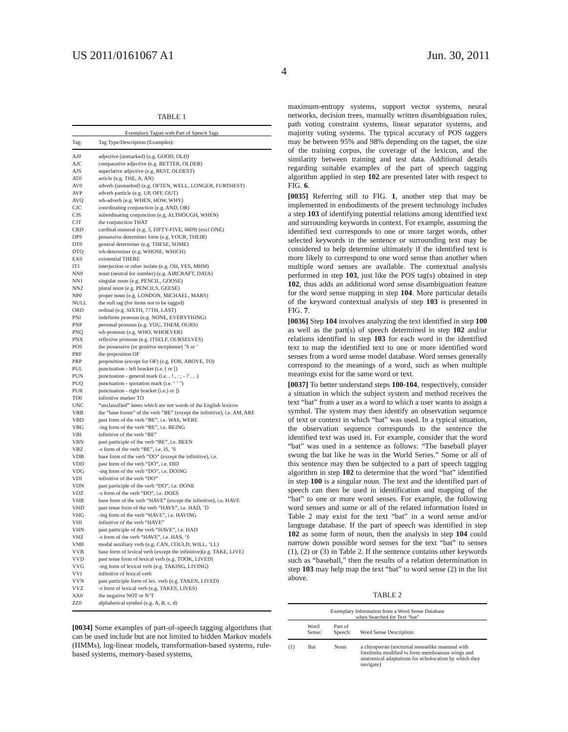US 2011/0161067 A1 Jun. 30, 2011
4
TABLE 1
Exemplary Tagset with Part of Speech Tags
| Tag: | Tag Type/Description (Examples): |
| --- | --- |
| AJ0 | adjective (unmarked) (e.g. GOOD, OLD) |
| AJC | comparative adjective (e.g. BETTER, OLDER) |
| AJS | superlative adjective (e.g. BEST, OLDEST) |
| AT0 | article (e.g. THE, A, AN) |
| AV0 | adverb (unmarked) (e.g. OFTEN, WELL, LONGER, FURTHEST) |
| AVP | adverb particle (e.g. UP, OFF, OUT) |
| AVQ | wh-adverb (e.g. WHEN, HOW, WHY) |
| CJC | coordinating conjunction (e.g. AND, OR) |
| CJS | subordinating conjunction (e.g. ALTHOUGH, WHEN) |
| CJT | the conjunction THAT |
| CRD | cardinal numeral (e.g. 3, FIFTY-FIVE, 6609) (excl ONE) |
| DPS | possessive determiner form (e.g. YOUR, THEIR) |
| DT0 | general determiner (e.g. THESE, SOME) |
| DTQ | wh-determiner (e.g. WHOSE, WHICH) |
| EX0 | existential THERE |
| ITJ | interjection or other isolate (e.g. OH, YES, MHM) |
| NN0 | noun (neutral for number) (e.g. AIRCRAFT, DATA) |
| NN1 | singular noun (e.g. PENCIL, GOOSE) |
| NN2 | plural noun (e.g. PENCILS, GEESE) |
| NP0 | proper noun (e.g. LONDON, MICHAEL, MARS) |
| NULL | the null tag (for items not to be tagged) |
| ORD | ordinal (e.g. SIXTH, 77TH, LAST) |
| PNI | indefinite pronoun (e.g. NONE, EVERYTHING) |
| PNP | personal pronoun (e.g. YOU, THEM, OURS) |
| PNQ | wh-pronoun (e.g. WHO, WHOEVER) |
| PNX | reflexive pronoun (e.g. ITSELF, OURSELVES) |
| POS | the possessive (or genitive morpheme) ’S or ’ |
| PRF | the preposition OF |
| PRP | preposition (except for OF) (e.g. FOR, ABOVE, TO) |
| PUL | punctuation - left bracket (i.e. ( or [) |
| PUN | punctuation - general mark (i.e. . ! , : ; - ? . . .) |
| PUQ | punctuation - quotation mark (i.e. ‘ ’ ") |
| PUR | punctuation - right bracket (i.e.) or ]) |
| TO0 | infinitive marker TO |
| UNC | “unclassified” items which are not words of the English lexicon |
| VBB | the “base forms” of the verb “BE” (except the infinitive), i.e. AM, ARE |
| VBD | past form of the verb “BE”, i.e. WAS, WERE |
| VBG | -ing form of the verb “BE”, i.e. BEING |
| VBI | infinitive of the verb “BE” |
| VBN | past participle of the verb “BE”, i.e. BEEN |
| VBZ | -s form of the verb “BE”, i.e. IS, ’S |
| VDB | base form of the verb “DO” (except the infinitive), i.e. |
| VDD | past form of the verb “DO”, i.e. DID |
| VDG | -ing form of the verb “DO”, i.e. DOING |
| VDI | infinitive of the verb “DO” |
| VDN | past participle of the verb “DO”, i.e. DONE |
| VDZ | -s form of the verb “DO”, i.e. DOES |
| VHB | base form of the verb “HAVE” (except the infinitive), i.e. HAVE |
| VHD | past tense form of the verb “HAVE”, i.e. HAD, ’D |
| VHG | -ing form of the verb “HAVE”, i.e. HAVING |
| VHI | infinitive of the verb “HAVE” |
| VHN | past participle of the verb “HAVE”, i.e. HAD |
| VHZ | -s form of the verb “HAVE”, i.e. HAS, ’S |
| VM0 | modal auxiliary verb (e.g. CAN, COULD, WILL, ’LL) |
| VVB | base form of lexical verb (except the infinitive)(e.g. TAKE, LIVE) |
| VVD | past tense form of lexical verb (e.g. TOOK, LIVED) |
| VVG | -ing form of lexical verb (e.g. TAKING, LIVING) |
| VVI | infinitive of lexical verb |
| VVN | past participle form of lex. verb (e.g. TAKEN, LIVED) |
| VVZ | -s form of lexical verb (e.g. TAKES, LIVES) |
| XX0 | the negative NOT or N’T |
| ZZ0 | alphabetical symbol (e.g. A, B, c, d) |
[0034] Some examples of part-of-speech tagging algorithms that can be used include but are not limited to hidden Markov models (HMMs), log-linear models, transformation-based systems, rule-based systems, memory-based systems,
maximum-entropy systems, support vector systems, neural networks, decision trees, manually written disambiguation rules, path voting constraint systems, linear separator systems, and majority voting systems. The typical accuracy of POS taggers may be between 95% and 98% depending on the tagset, the size of the training corpus, the coverage of the lexicon, and the similarity between training and test data. Additional details regarding suitable examples of the part of speech tagging algorithm applied in step 102 are presented later with respect to FIG. 6.
[0035] Referring still to FIG. 1, another step that may be implemented in embodiments of the present technology includes a step 103 of identifying potential relations among identified text and surrounding keywords in context. For example, assuming the identified text corresponds to one or more target words, other selected keywords in the sentence or surrounding text may be considered to help determine ultimately if the identified text is more likely to correspond to one word sense than another when multiple word senses are available. The contextual analysis performed in step 103, just like the POS tag(s) obtained in step 102, thus adds an additional word sense disambiguation feature for the word sense mapping in step 104. More particular details of the keyword contextual analysis of step 103 is presented in FIG. 7.
[0036] Step 104 involves analyzing the text identified in step 100 as well as the part(s) of speech determined in step 102 and/or relations identified in step 103 for each word in the identified text to map the identified text to one or more identified word senses from a word sense model database. Word senses generally correspond to the meanings of a word, such as when multiple meanings exist for the same word or text.
[0037] To better understand steps 100-104, respectively, consider a situation in which the subject system and method receives the text “bat” from a user as a word to which a user wants to assign a symbol. The system may then identify an observation sequence of text or context in which “bat” was used. In a typical situation, the observation sequence corresponds to the sentence the identified text was used in. For example, consider that the word “bat” was used in a sentence as follows: “The baseball player swung the bat like he was in the World Series.” Some or all of this sentence may then be subjected to a part of speech tagging algorithm in step 102 to determine that the word “bat” identified in step 100 is a singular noun. The text and the identified part of speech can then be used in identification and mapping of the “bat” to one or more word senses. For example, the following word senses and some or all of the related information listed in Table 2 may exist for the text “bat” in a word sense and/or language database. If the part of speech was identified in step 102 as some form of noun, then the analysis in step 104 could narrow down possible word senses for the text “bat” to senses (1), (2) or (3) in Table 2. If the sentence contains other keywords such as “baseball,” then the results of a relation determination in step 103 may help map the text “bat” to word sense (2) in the list above.
TABLE 2
Exemplary Information from a Word Sense Database
when Searched for Text “bat”
| | Word Sense: | Part of Speech: | Word Sense Description: |
| --- | --- | --- | --- |
| (1) | Bat | Noun | a chiropteran (nocturnal mouselike mammal with forelimbs modified to form membranous wings and anatomical adaptations for echolocation by which they navigate) |